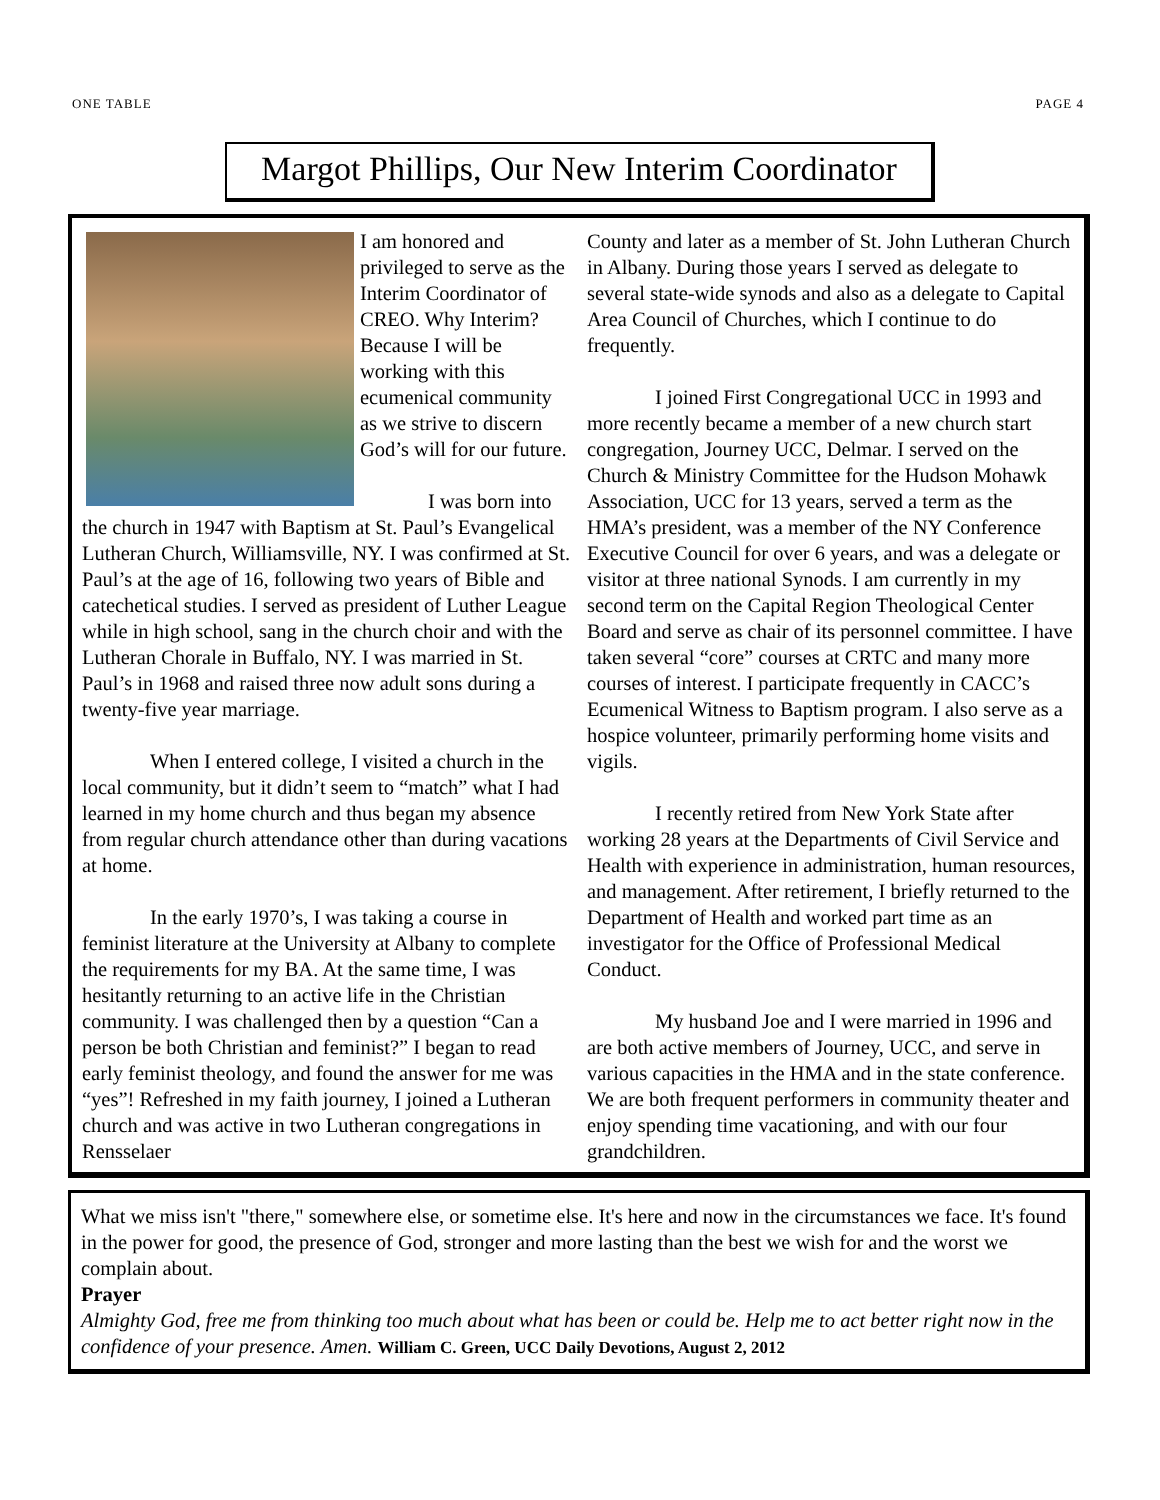ONE TABLE PAGE 4
Margot Phillips, Our New Interim Coordinator
I am honored and privileged to serve as the Interim Coordinator of CREO. Why Interim? Because I will be working with this ecumenical community as we strive to discern God’s will for our future.
I was born into the church in 1947 with Baptism at St. Paul’s Evangelical Lutheran Church, Williamsville, NY. I was confirmed at St. Paul’s at the age of 16, following two years of Bible and catechetical studies. I served as president of Luther League while in high school, sang in the church choir and with the Lutheran Chorale in Buffalo, NY. I was married in St. Paul’s in 1968 and raised three now adult sons during a twenty-five year marriage.
When I entered college, I visited a church in the local community, but it didn’t seem to “match” what I had learned in my home church and thus began my absence from regular church attendance other than during vacations at home.
In the early 1970’s, I was taking a course in feminist literature at the University at Albany to complete the requirements for my BA. At the same time, I was hesitantly returning to an active life in the Christian community. I was challenged then by a question “Can a person be both Christian and feminist?” I began to read early feminist theology, and found the answer for me was “yes”! Refreshed in my faith journey, I joined a Lutheran church and was active in two Lutheran congregations in Rensselaer
County and later as a member of St. John Lutheran Church in Albany. During those years I served as delegate to several state-wide synods and also as a delegate to Capital Area Council of Churches, which I continue to do frequently.
I joined First Congregational UCC in 1993 and more recently became a member of a new church start congregation, Journey UCC, Delmar. I served on the Church & Ministry Committee for the Hudson Mohawk Association, UCC for 13 years, served a term as the HMA’s president, was a member of the NY Conference Executive Council for over 6 years, and was a delegate or visitor at three national Synods. I am currently in my second term on the Capital Region Theological Center Board and serve as chair of its personnel committee. I have taken several “core” courses at CRTC and many more courses of interest. I participate frequently in CACC’s Ecumenical Witness to Baptism program. I also serve as a hospice volunteer, primarily performing home visits and vigils.
I recently retired from New York State after working 28 years at the Departments of Civil Service and Health with experience in administration, human resources, and management. After retirement, I briefly returned to the Department of Health and worked part time as an investigator for the Office of Professional Medical Conduct.
My husband Joe and I were married in 1996 and are both active members of Journey, UCC, and serve in various capacities in the HMA and in the state conference. We are both frequent performers in community theater and enjoy spending time vacationing, and with our four grandchildren.
What we miss isn't "there," somewhere else, or sometime else. It's here and now in the circumstances we face. It's found in the power for good, the presence of God, stronger and more lasting than the best we wish for and the worst we complain about.
Prayer
Almighty God, free me from thinking too much about what has been or could be. Help me to act better right now in the confidence of your presence. Amen. William C. Green, UCC Daily Devotions, August 2, 2012